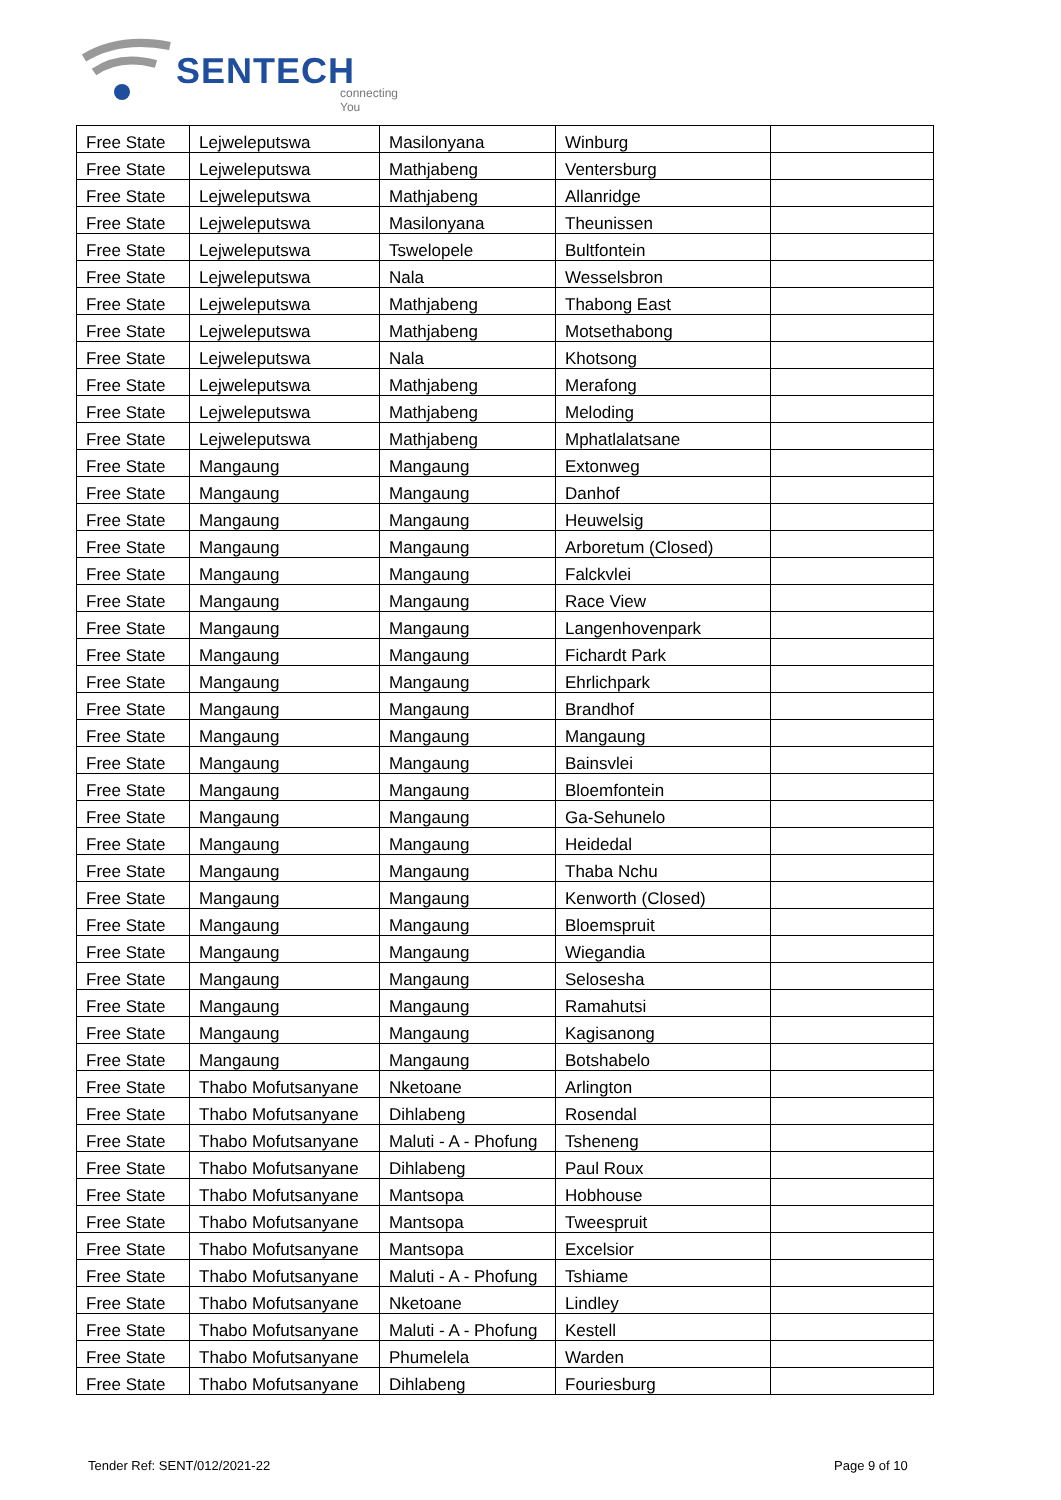SENTECH
connecting You
| Free State | Lejweleputswa | Masilonyana | Winburg | |
| Free State | Lejweleputswa | Mathjabeng | Ventersburg | |
| Free State | Lejweleputswa | Mathjabeng | Allanridge | |
| Free State | Lejweleputswa | Masilonyana | Theunissen | |
| Free State | Lejweleputswa | Tswelopele | Bultfontein | |
| Free State | Lejweleputswa | Nala | Wesselsbron | |
| Free State | Lejweleputswa | Mathjabeng | Thabong East | |
| Free State | Lejweleputswa | Mathjabeng | Motsethabong | |
| Free State | Lejweleputswa | Nala | Khotsong | |
| Free State | Lejweleputswa | Mathjabeng | Merafong | |
| Free State | Lejweleputswa | Mathjabeng | Meloding | |
| Free State | Lejweleputswa | Mathjabeng | Mphatlalatsane | |
| Free State | Mangaung | Mangaung | Extonweg | |
| Free State | Mangaung | Mangaung | Danhof | |
| Free State | Mangaung | Mangaung | Heuwelsig | |
| Free State | Mangaung | Mangaung | Arboretum (Closed) | |
| Free State | Mangaung | Mangaung | Falckvlei | |
| Free State | Mangaung | Mangaung | Race View | |
| Free State | Mangaung | Mangaung | Langenhovenpark | |
| Free State | Mangaung | Mangaung | Fichardt Park | |
| Free State | Mangaung | Mangaung | Ehrlichpark | |
| Free State | Mangaung | Mangaung | Brandhof | |
| Free State | Mangaung | Mangaung | Mangaung | |
| Free State | Mangaung | Mangaung | Bainsvlei | |
| Free State | Mangaung | Mangaung | Bloemfontein | |
| Free State | Mangaung | Mangaung | Ga-Sehunelo | |
| Free State | Mangaung | Mangaung | Heidedal | |
| Free State | Mangaung | Mangaung | Thaba Nchu | |
| Free State | Mangaung | Mangaung | Kenworth (Closed) | |
| Free State | Mangaung | Mangaung | Bloemspruit | |
| Free State | Mangaung | Mangaung | Wiegandia | |
| Free State | Mangaung | Mangaung | Selosesha | |
| Free State | Mangaung | Mangaung | Ramahutsi | |
| Free State | Mangaung | Mangaung | Kagisanong | |
| Free State | Mangaung | Mangaung | Botshabelo | |
| Free State | Thabo Mofutsanyane | Nketoane | Arlington | |
| Free State | Thabo Mofutsanyane | Dihlabeng | Rosendal | |
| Free State | Thabo Mofutsanyane | Maluti - A - Phofung | Tsheneng | |
| Free State | Thabo Mofutsanyane | Dihlabeng | Paul Roux | |
| Free State | Thabo Mofutsanyane | Mantsopa | Hobhouse | |
| Free State | Thabo Mofutsanyane | Mantsopa | Tweespruit | |
| Free State | Thabo Mofutsanyane | Mantsopa | Excelsior | |
| Free State | Thabo Mofutsanyane | Maluti - A - Phofung | Tshiame | |
| Free State | Thabo Mofutsanyane | Nketoane | Lindley | |
| Free State | Thabo Mofutsanyane | Maluti - A - Phofung | Kestell | |
| Free State | Thabo Mofutsanyane | Phumelela | Warden | |
| Free State | Thabo Mofutsanyane | Dihlabeng | Fouriesburg | |
Tender Ref: SENT/012/2021-22 Page 9 of 10